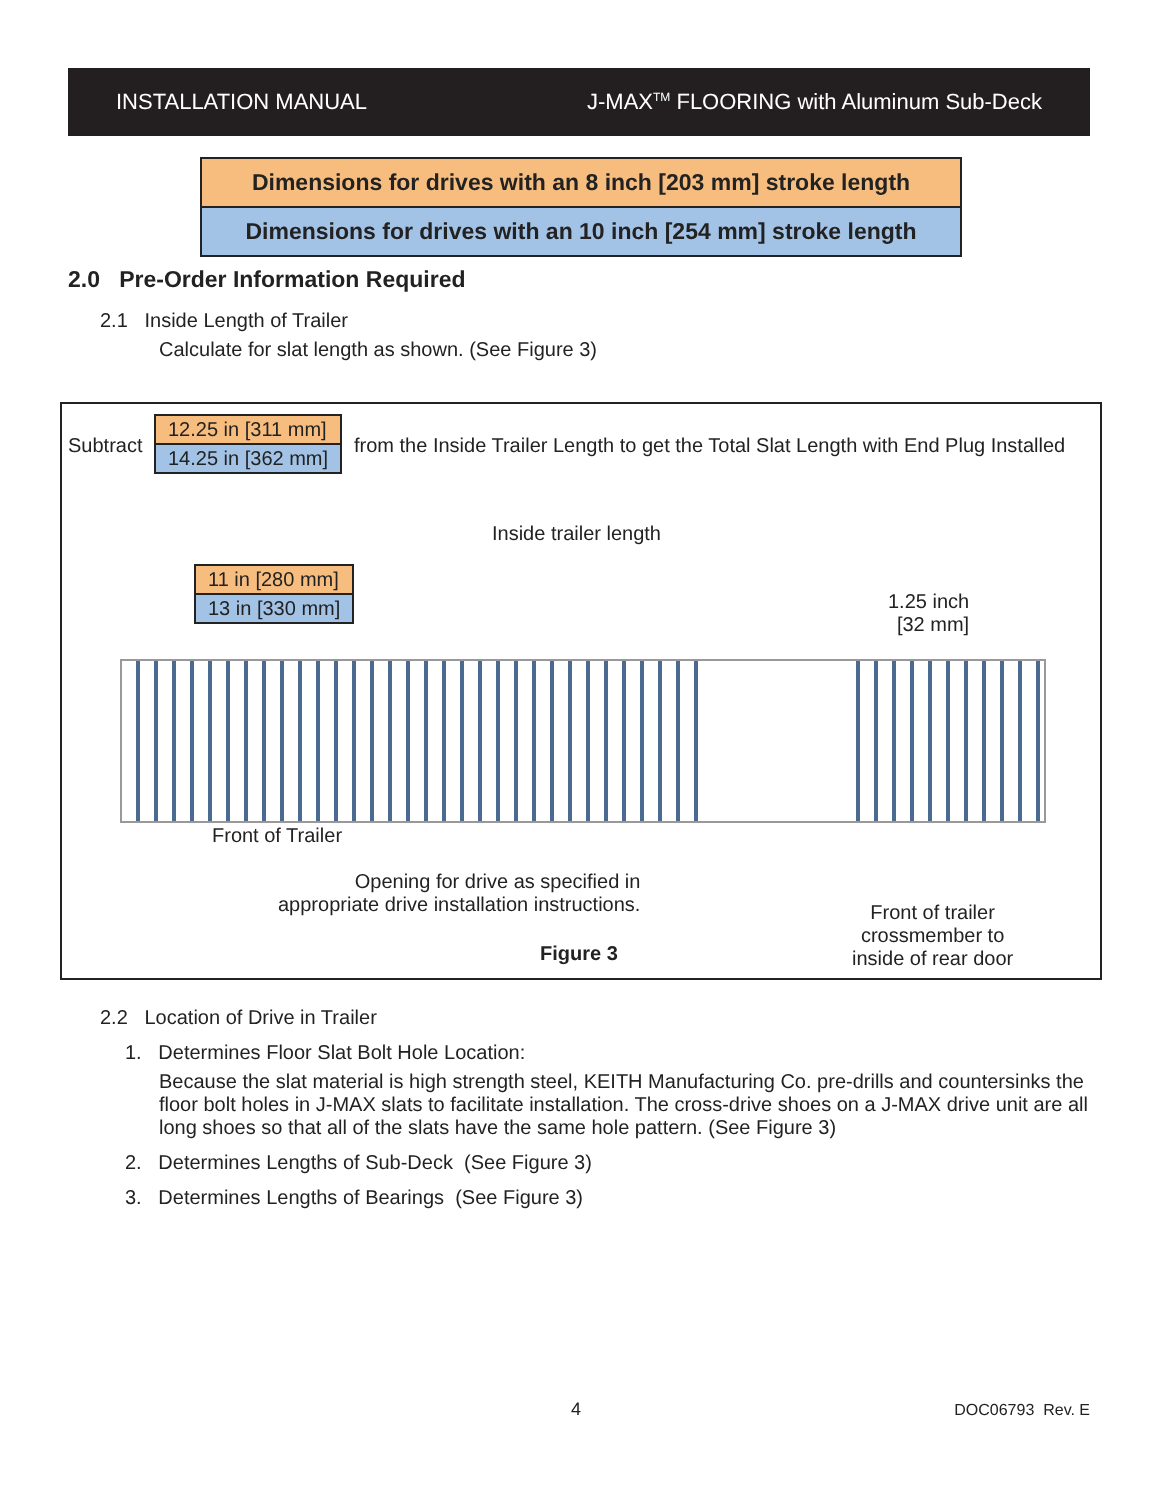INSTALLATION MANUAL J-MAX<sup>TM</sup> FLOORING with Aluminum Sub-Deck
Dimensions for drives with an 8 inch [203 mm] stroke length
Dimensions for drives with an 10 inch [254 mm] stroke length
2.0 Pre-Order Information Required
2.1 Inside Length of Trailer
Calculate for slat length as shown. (See Figure 3)
Subtract
12.25 in [311 mm]
14.25 in [362 mm]
from the Inside Trailer Length to get the Total Slat Length with End Plug Installed
Inside trailer length
11 in [280 mm]
13 in [330 mm]
1.25 inch
[32 mm]
Front of Trailer
Opening for drive as specified in
appropriate drive installation instructions.
Figure 3
Front of trailer
crossmember to
inside of rear door
2.2 Location of Drive in Trailer
1. Determines Floor Slat Bolt Hole Location:
Because the slat material is high strength steel, KEITH Manufacturing Co. pre-drills and countersinks the floor bolt holes in J-MAX slats to facilitate installation. The cross-drive shoes on a J-MAX drive unit are all long shoes so that all of the slats have the same hole pattern. (See Figure 3)
2. Determines Lengths of Sub-Deck (See Figure 3)
3. Determines Lengths of Bearings (See Figure 3)
4 DOC06793 Rev. E